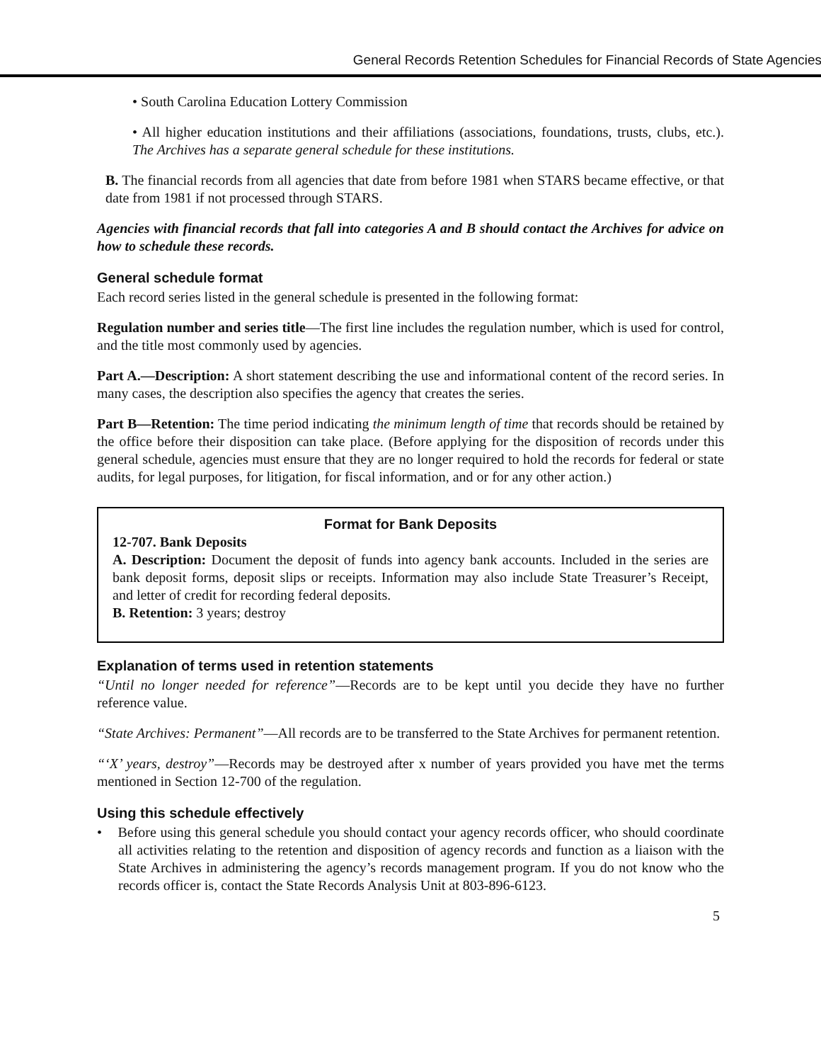General Records Retention Schedules for Financial Records of State Agencies
• South Carolina Education Lottery Commission
• All higher education institutions and their affiliations (associations, foundations, trusts, clubs, etc.). The Archives has a separate general schedule for these institutions.
B. The financial records from all agencies that date from before 1981 when STARS became effective, or that date from 1981 if not processed through STARS.
Agencies with financial records that fall into categories A and B should contact the Archives for advice on how to schedule these records.
General schedule format
Each record series listed in the general schedule is presented in the following format:
Regulation number and series title—The first line includes the regulation number, which is used for control, and the title most commonly used by agencies.
Part A.—Description: A short statement describing the use and informational content of the record series. In many cases, the description also specifies the agency that creates the series.
Part B—Retention: The time period indicating the minimum length of time that records should be retained by the office before their disposition can take place. (Before applying for the disposition of records under this general schedule, agencies must ensure that they are no longer required to hold the records for federal or state audits, for legal purposes, for litigation, for fiscal information, and or for any other action.)
Format for Bank Deposits
12-707. Bank Deposits
A. Description: Document the deposit of funds into agency bank accounts. Included in the series are bank deposit forms, deposit slips or receipts. Information may also include State Treasurer’s Receipt, and letter of credit for recording federal deposits.
B. Retention: 3 years; destroy
Explanation of terms used in retention statements
“Until no longer needed for reference”—Records are to be kept until you decide they have no further reference value.
“State Archives: Permanent”—All records are to be transferred to the State Archives for permanent retention.
“‘X’ years, destroy”—Records may be destroyed after x number of years provided you have met the terms mentioned in Section 12-700 of the regulation.
Using this schedule effectively
• Before using this general schedule you should contact your agency records officer, who should coordinate all activities relating to the retention and disposition of agency records and function as a liaison with the State Archives in administering the agency’s records management program. If you do not know who the records officer is, contact the State Records Analysis Unit at 803-896-6123.
5